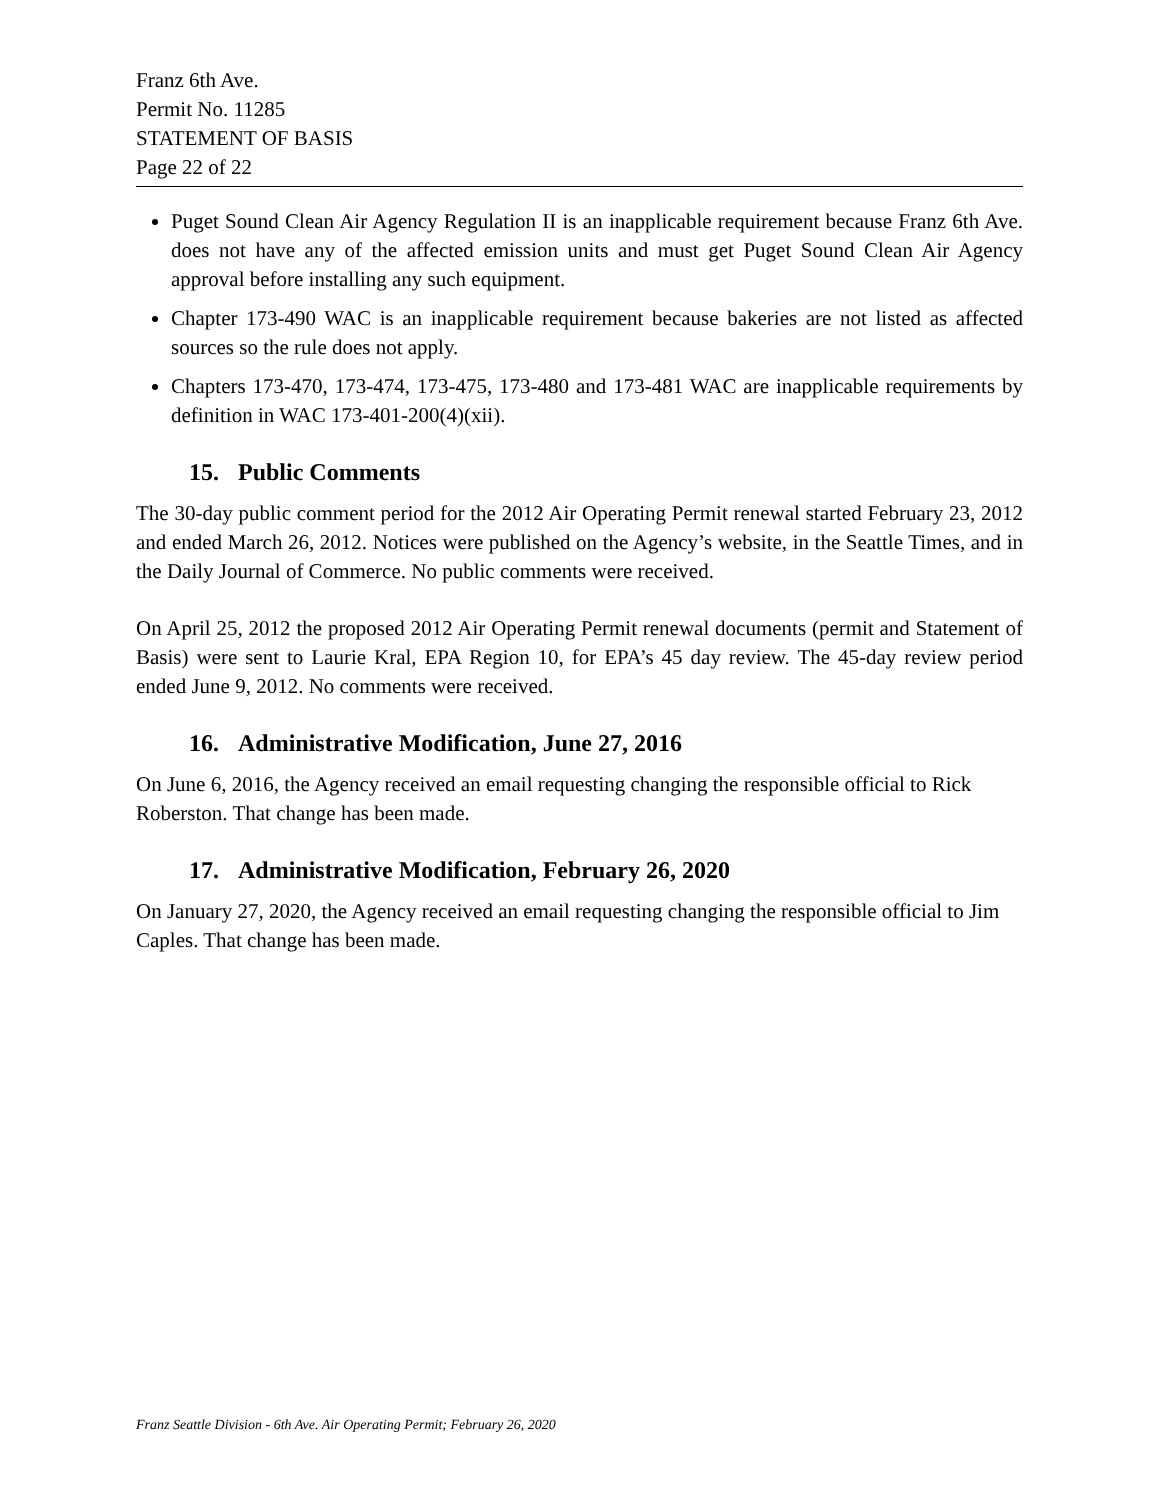Franz 6th Ave.
Permit No. 11285
STATEMENT OF BASIS
Page 22 of 22
Puget Sound Clean Air Agency Regulation II is an inapplicable requirement because Franz 6th Ave. does not have any of the affected emission units and must get Puget Sound Clean Air Agency approval before installing any such equipment.
Chapter 173-490 WAC is an inapplicable requirement because bakeries are not listed as affected sources so the rule does not apply.
Chapters 173-470, 173-474, 173-475, 173-480 and 173-481 WAC are inapplicable requirements by definition in WAC 173-401-200(4)(xii).
15. Public Comments
The 30-day public comment period for the 2012 Air Operating Permit renewal started February 23, 2012 and ended March 26, 2012. Notices were published on the Agency’s website, in the Seattle Times, and in the Daily Journal of Commerce. No public comments were received.
On April 25, 2012 the proposed 2012 Air Operating Permit renewal documents (permit and Statement of Basis) were sent to Laurie Kral, EPA Region 10, for EPA’s 45 day review. The 45-day review period ended June 9, 2012. No comments were received.
16. Administrative Modification, June 27, 2016
On June 6, 2016, the Agency received an email requesting changing the responsible official to Rick Roberston. That change has been made.
17. Administrative Modification, February 26, 2020
On January 27, 2020, the Agency received an email requesting changing the responsible official to Jim Caples. That change has been made.
Franz Seattle Division - 6th Ave. Air Operating Permit; February 26, 2020